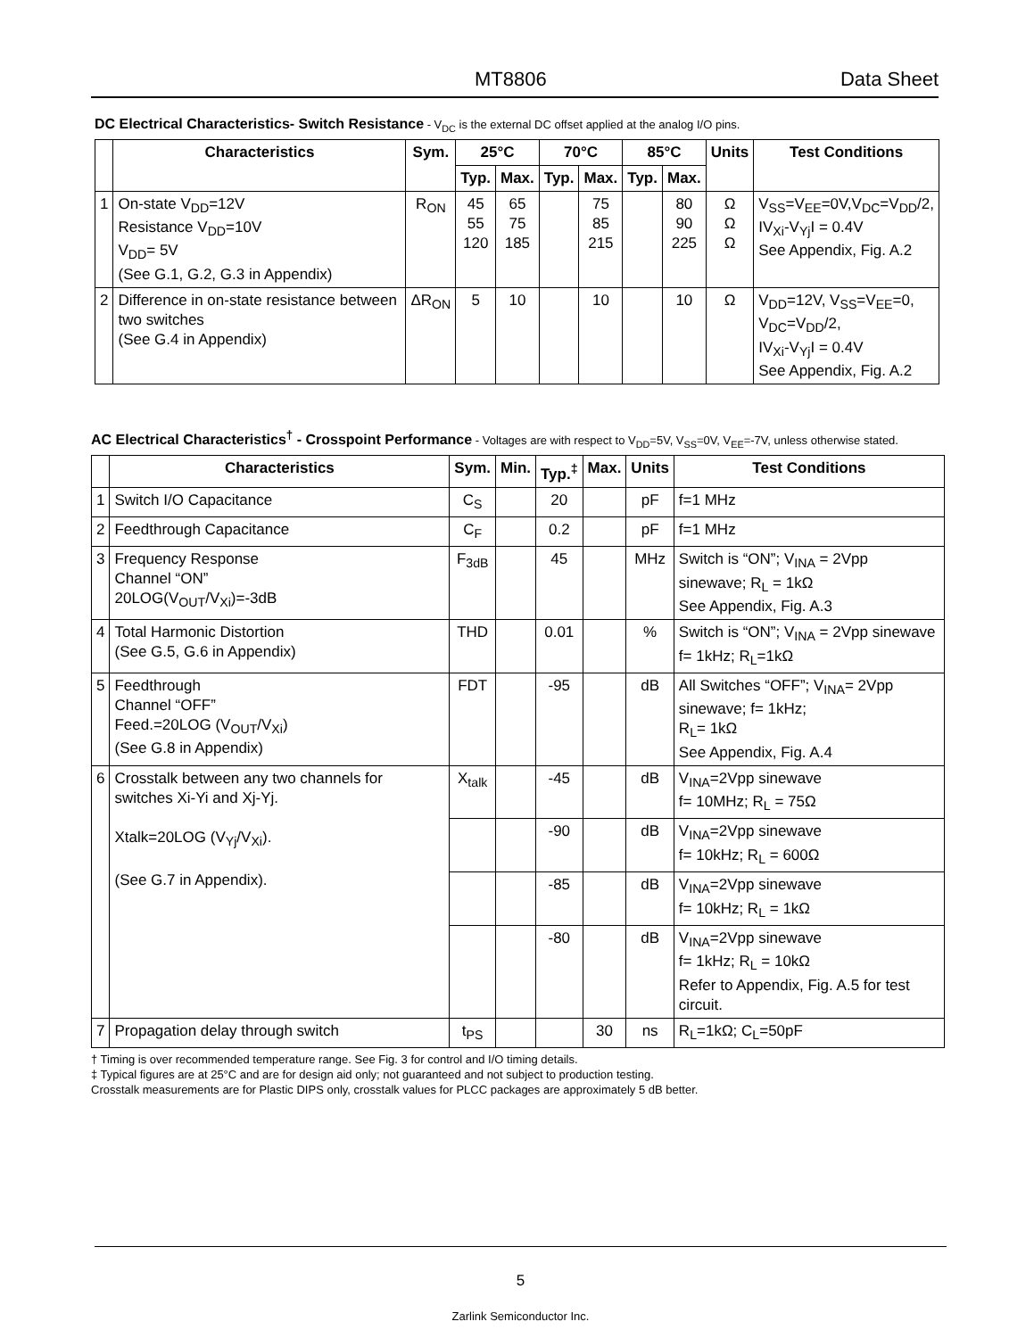MT8806 Data Sheet
DC Electrical Characteristics- Switch Resistance - V<sub>DC</sub> is the external DC offset applied at the analog I/O pins.
| | Characteristics | Sym. | 25°C | | 70°C | | 85°C | | Units | Test Conditions |
| --- | --- | --- | --- | --- | --- | --- | --- | --- | --- | --- |
| | | | Typ. | Max. | Typ. | Max. | Typ. | Max. | | |
| 1 | On-state V<sub>DD</sub>=12V Resistance V<sub>DD</sub>=10V V<sub>DD</sub>= 5V (See G.1, G.2, G.3 in Appendix) | R<sub>ON</sub> | 45 55 120 | 65 75 185 | | 75 85 215 | | 80 90 225 | Ω Ω Ω | V<sub>SS</sub>=V<sub>EE</sub>=0V,V<sub>DC</sub>=V<sub>DD</sub>/2, IV<sub>Xi</sub>-V<sub>Yj</sub>I = 0.4V See Appendix, Fig. A.2 |
| 2 | Difference in on-state resistance between two switches (See G.4 in Appendix) | ΔR<sub>ON</sub> | 5 | 10 | | 10 | | 10 | Ω | V<sub>DD</sub>=12V, V<sub>SS</sub>=V<sub>EE</sub>=0, V<sub>DC</sub>=V<sub>DD</sub>/2, IV<sub>Xi</sub>-V<sub>Yj</sub>I = 0.4V See Appendix, Fig. A.2 |
AC Electrical Characteristics<sup>†</sup> - Crosspoint Performance - Voltages are with respect to V<sub>DD</sub>=5V, V<sub>SS</sub>=0V, V<sub>EE</sub>=-7V, unless otherwise stated.
| | Characteristics | Sym. | Min. | Typ.<sup>‡</sup> | Max. | Units | Test Conditions |
| --- | --- | --- | --- | --- | --- | --- | --- |
| 1 | Switch I/O Capacitance | C<sub>S</sub> | | 20 | | pF | f=1 MHz |
| 2 | Feedthrough Capacitance | C<sub>F</sub> | | 0.2 | | pF | f=1 MHz |
| 3 | Frequency Response Channel “ON” 20LOG(V<sub>OUT</sub>/V<sub>Xi</sub>)=-3dB | F<sub>3dB</sub> | | 45 | | MHz | Switch is “ON”; V<sub>INA</sub> = 2Vpp sinewave; R<sub>L</sub> = 1kΩ See Appendix, Fig. A.3 |
| 4 | Total Harmonic Distortion (See G.5, G.6 in Appendix) | THD | | 0.01 | | % | Switch is “ON”; V<sub>INA</sub> = 2Vpp sinewave f= 1kHz; R<sub>L</sub>=1kΩ |
| 5 | Feedthrough Channel “OFF” Feed.=20LOG (V<sub>OUT</sub>/V<sub>Xi</sub>) (See G.8 in Appendix) | FDT | | -95 | | dB | All Switches “OFF”; V<sub>INA</sub>= 2Vpp sinewave; f= 1kHz; R<sub>L</sub>= 1kΩ See Appendix, Fig. A.4 |
| 6 | Crosstalk between any two channels for switches Xi-Yi and Xj-Yj. Xtalk=20LOG (V<sub>Yj</sub>/V<sub>Xi</sub>). (See G.7 in Appendix). | X<sub>talk</sub> | | -45 | | dB | V<sub>INA</sub>=2Vpp sinewave f= 10MHz; R<sub>L</sub> = 75Ω |
| | | | | -90 | | dB | V<sub>INA</sub>=2Vpp sinewave f= 10kHz; R<sub>L</sub> = 600Ω |
| | | | | -85 | | dB | V<sub>INA</sub>=2Vpp sinewave f= 10kHz; R<sub>L</sub> = 1kΩ |
| | | | | -80 | | dB | V<sub>INA</sub>=2Vpp sinewave f= 1kHz; R<sub>L</sub> = 10kΩ Refer to Appendix, Fig. A.5 for test circuit. |
| 7 | Propagation delay through switch | t<sub>PS</sub> | | | 30 | ns | R<sub>L</sub>=1kΩ; C<sub>L</sub>=50pF |
† Timing is over recommended temperature range. See Fig. 3 for control and I/O timing details.
‡ Typical figures are at 25°C and are for design aid only; not guaranteed and not subject to production testing.
Crosstalk measurements are for Plastic DIPS only, crosstalk values for PLCC packages are approximately 5 dB better.
5
Zarlink Semiconductor Inc.